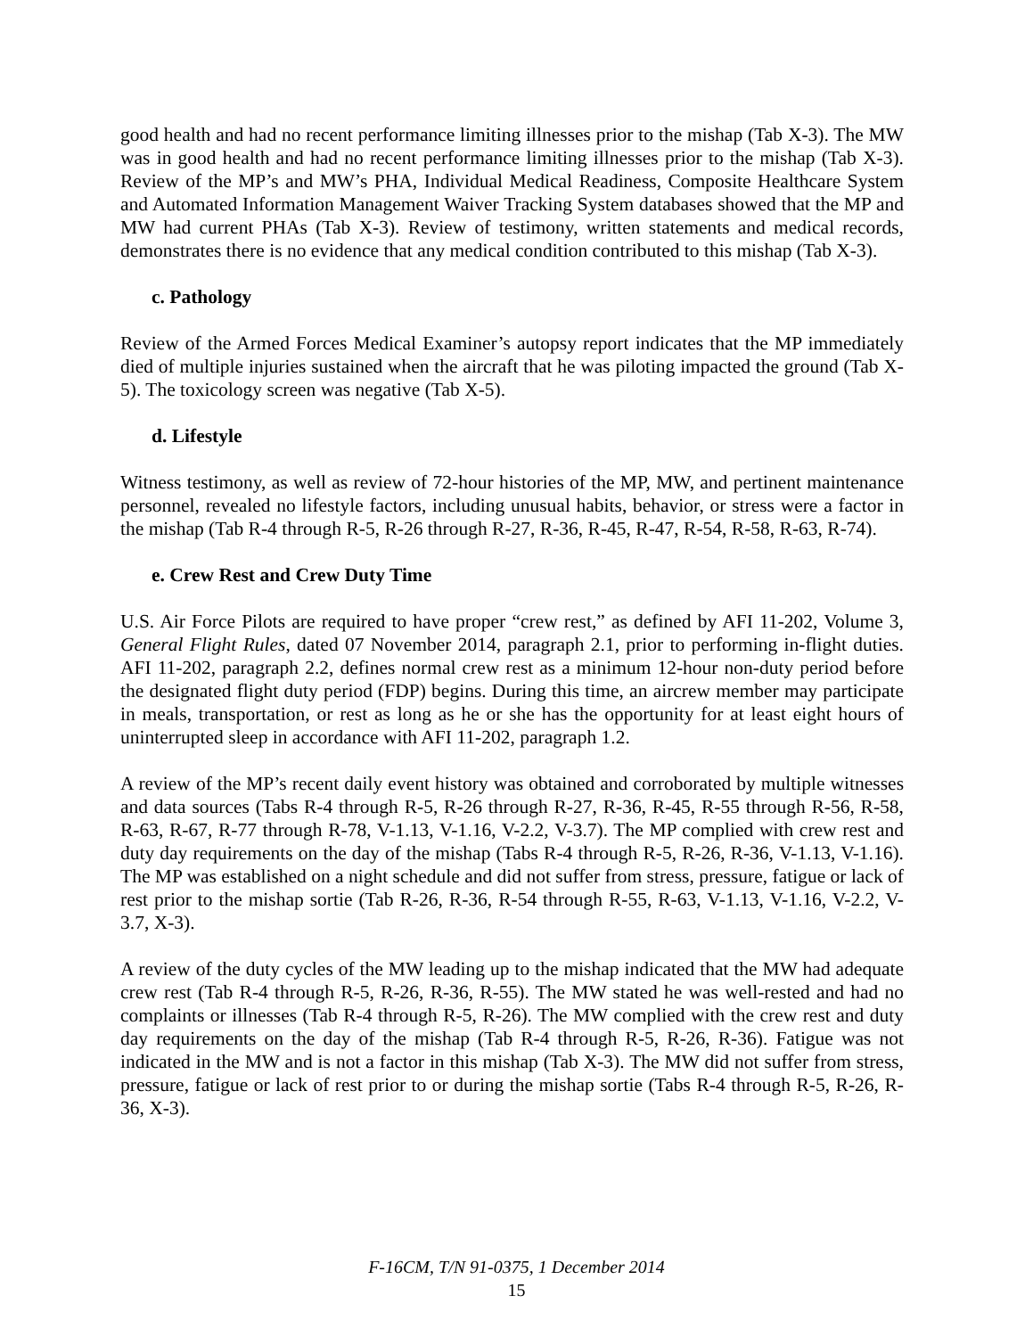good health and had no recent performance limiting illnesses prior to the mishap (Tab X-3). The MW was in good health and had no recent performance limiting illnesses prior to the mishap (Tab X-3). Review of the MP’s and MW’s PHA, Individual Medical Readiness, Composite Healthcare System and Automated Information Management Waiver Tracking System databases showed that the MP and MW had current PHAs (Tab X-3). Review of testimony, written statements and medical records, demonstrates there is no evidence that any medical condition contributed to this mishap (Tab X-3).
c. Pathology
Review of the Armed Forces Medical Examiner’s autopsy report indicates that the MP immediately died of multiple injuries sustained when the aircraft that he was piloting impacted the ground (Tab X-5). The toxicology screen was negative (Tab X-5).
d. Lifestyle
Witness testimony, as well as review of 72-hour histories of the MP, MW, and pertinent maintenance personnel, revealed no lifestyle factors, including unusual habits, behavior, or stress were a factor in the mishap (Tab R-4 through R-5, R-26 through R-27, R-36, R-45, R-47, R-54, R-58, R-63, R-74).
e. Crew Rest and Crew Duty Time
U.S. Air Force Pilots are required to have proper “crew rest,” as defined by AFI 11-202, Volume 3, General Flight Rules, dated 07 November 2014, paragraph 2.1, prior to performing in-flight duties. AFI 11-202, paragraph 2.2, defines normal crew rest as a minimum 12-hour non-duty period before the designated flight duty period (FDP) begins. During this time, an aircrew member may participate in meals, transportation, or rest as long as he or she has the opportunity for at least eight hours of uninterrupted sleep in accordance with AFI 11-202, paragraph 1.2.
A review of the MP’s recent daily event history was obtained and corroborated by multiple witnesses and data sources (Tabs R-4 through R-5, R-26 through R-27, R-36, R-45, R-55 through R-56, R-58, R-63, R-67, R-77 through R-78, V-1.13, V-1.16, V-2.2, V-3.7). The MP complied with crew rest and duty day requirements on the day of the mishap (Tabs R-4 through R-5, R-26, R-36, V-1.13, V-1.16). The MP was established on a night schedule and did not suffer from stress, pressure, fatigue or lack of rest prior to the mishap sortie (Tab R-26, R-36, R-54 through R-55, R-63, V-1.13, V-1.16, V-2.2, V-3.7, X-3).
A review of the duty cycles of the MW leading up to the mishap indicated that the MW had adequate crew rest (Tab R-4 through R-5, R-26, R-36, R-55). The MW stated he was well-rested and had no complaints or illnesses (Tab R-4 through R-5, R-26). The MW complied with the crew rest and duty day requirements on the day of the mishap (Tab R-4 through R-5, R-26, R-36). Fatigue was not indicated in the MW and is not a factor in this mishap (Tab X-3). The MW did not suffer from stress, pressure, fatigue or lack of rest prior to or during the mishap sortie (Tabs R-4 through R-5, R-26, R-36, X-3).
F-16CM, T/N 91-0375, 1 December 2014
15